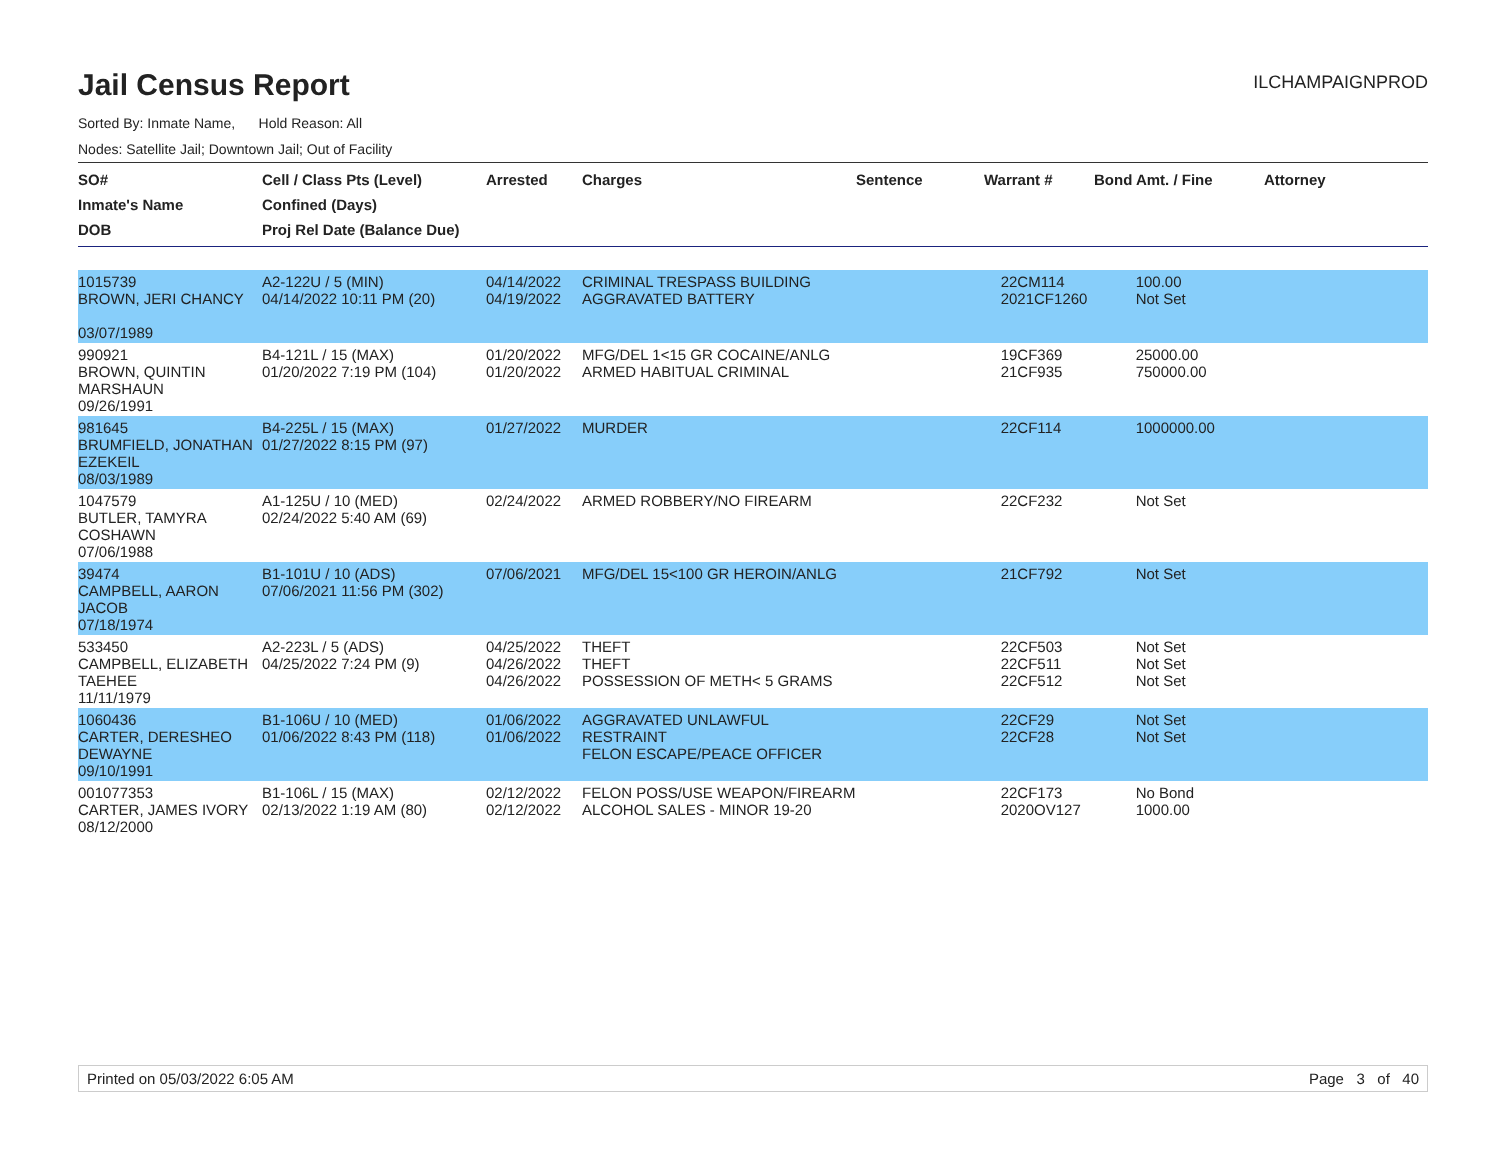Jail Census Report
ILCHAMPAIGNPROD
Sorted By: Inmate Name, Hold Reason: All
Nodes: Satellite Jail; Downtown Jail; Out of Facility
| SO# Inmate's Name DOB | Cell / Class Pts (Level) Confined (Days) Proj Rel Date (Balance Due) | Arrested | Charges | Sentence | Warrant # | Bond Amt. / Fine | Attorney |
| --- | --- | --- | --- | --- | --- | --- | --- |
| 1015739 BROWN, JERI CHANCY 03/07/1989 | A2-122U / 5 (MIN) 04/14/2022 10:11 PM (20) | 04/14/2022 04/19/2022 | CRIMINAL TRESPASS BUILDING AGGRAVATED BATTERY | | 22CM114 2021CF1260 | 100.00 Not Set | |
| 990921 BROWN, QUINTIN MARSHAUN 09/26/1991 | B4-121L / 15 (MAX) 01/20/2022 7:19 PM (104) | 01/20/2022 01/20/2022 | MFG/DEL 1<15 GR COCAINE/ANLG ARMED HABITUAL CRIMINAL | | 19CF369 21CF935 | 25000.00 750000.00 | |
| 981645 BRUMFIELD, JONATHAN EZEKEIL 08/03/1989 | B4-225L / 15 (MAX) 01/27/2022 8:15 PM (97) | 01/27/2022 | MURDER | | 22CF114 | 1000000.00 | |
| 1047579 BUTLER, TAMYRA COSHAWN 07/06/1988 | A1-125U / 10 (MED) 02/24/2022 5:40 AM (69) | 02/24/2022 | ARMED ROBBERY/NO FIREARM | | 22CF232 | Not Set | |
| 39474 CAMPBELL, AARON JACOB 07/18/1974 | B1-101U / 10 (ADS) 07/06/2021 11:56 PM (302) | 07/06/2021 | MFG/DEL 15<100 GR HEROIN/ANLG | | 21CF792 | Not Set | |
| 533450 CAMPBELL, ELIZABETH TAEHEE 11/11/1979 | A2-223L / 5 (ADS) 04/25/2022 7:24 PM (9) | 04/25/2022 04/26/2022 04/26/2022 | THEFT THEFT POSSESSION OF METH< 5 GRAMS | | 22CF503 22CF511 22CF512 | Not Set Not Set Not Set | |
| 1060436 CARTER, DERESHEO DEWAYNE 09/10/1991 | B1-106U / 10 (MED) 01/06/2022 8:43 PM (118) | 01/06/2022 01/06/2022 | AGGRAVATED UNLAWFUL RESTRAINT FELON ESCAPE/PEACE OFFICER | | 22CF29 22CF28 | Not Set Not Set | |
| 001077353 CARTER, JAMES IVORY 08/12/2000 | B1-106L / 15 (MAX) 02/13/2022 1:19 AM (80) | 02/12/2022 02/12/2022 | FELON POSS/USE WEAPON/FIREARM ALCOHOL SALES - MINOR 19-20 | | 22CF173 2020OV127 | No Bond 1000.00 | |
Printed on 05/03/2022 6:05 AM Page 3 of 40